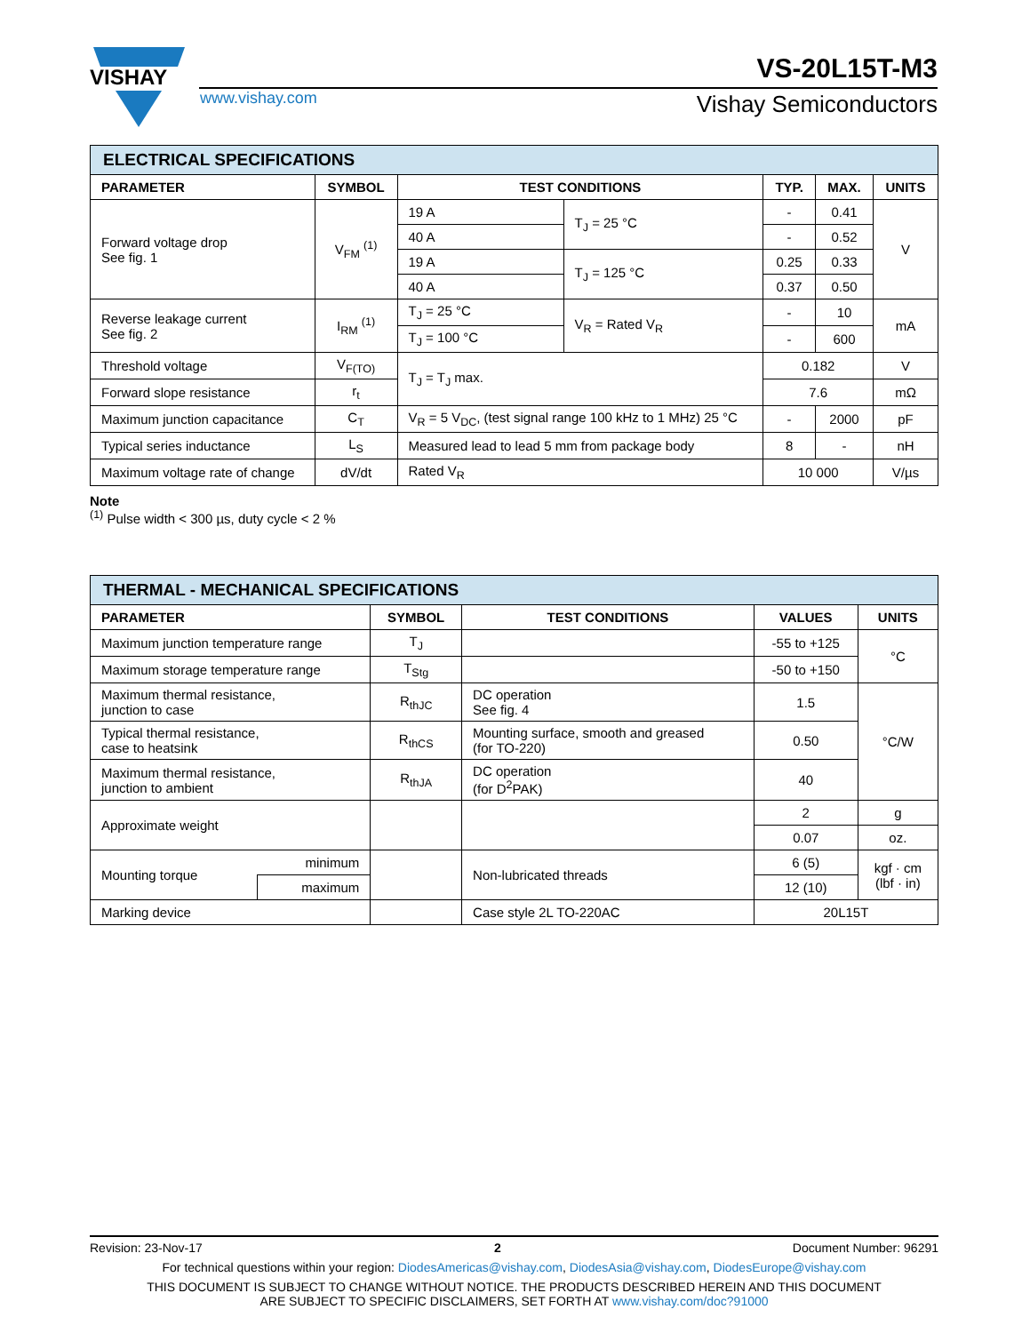VISHAY
www.vishay.com
VS-20L15T-M3
Vishay Semiconductors
| ELECTRICAL SPECIFICATIONS | | | | | | |
| --- | --- | --- | --- | --- | --- | --- |
| PARAMETER | SYMBOL | TEST CONDITIONS | | TYP. | MAX. | UNITS |
| Forward voltage drop See fig. 1 | V<sub>FM</sub> <sup>(1)</sup> | 19 A | T<sub>J</sub> = 25 °C | - | 0.41 | V |
| | | 40 A | | - | 0.52 | |
| | | 19 A | T<sub>J</sub> = 125 °C | 0.25 | 0.33 | |
| | | 40 A | | 0.37 | 0.50 | |
| Reverse leakage current See fig. 2 | I<sub>RM</sub> <sup>(1)</sup> | T<sub>J</sub> = 25 °C | V<sub>R</sub> = Rated V<sub>R</sub> | - | 10 | mA |
| | | T<sub>J</sub> = 100 °C | | - | 600 | |
| Threshold voltage | V<sub>F(TO)</sub> | T<sub>J</sub> = T<sub>J</sub> max. | | 0.182 | | V |
| Forward slope resistance | r<sub>t</sub> | | | 7.6 | | mΩ |
| Maximum junction capacitance | C<sub>T</sub> | V<sub>R</sub> = 5 V<sub>DC</sub>, (test signal range 100 kHz to 1 MHz) 25 °C | | - | 2000 | pF |
| Typical series inductance | L<sub>S</sub> | Measured lead to lead 5 mm from package body | | 8 | - | nH |
| Maximum voltage rate of change | dV/dt | Rated V<sub>R</sub> | | 10 000 | | V/µs |
Note
<sup>(1)</sup> Pulse width < 300 µs, duty cycle < 2 %
| THERMAL - MECHANICAL SPECIFICATIONS | | | | | |
| --- | --- | --- | --- | --- | --- |
| PARAMETER | | SYMBOL | TEST CONDITIONS | VALUES | UNITS |
| Maximum junction temperature range | | T<sub>J</sub> | | -55 to +125 | °C |
| Maximum storage temperature range | | T<sub>Stg</sub> | | -50 to +150 | |
| Maximum thermal resistance, junction to case | | R<sub>thJC</sub> | DC operation See fig. 4 | 1.5 | °C/W |
| Typical thermal resistance, case to heatsink | | R<sub>thCS</sub> | Mounting surface, smooth and greased (for TO-220) | 0.50 | |
| Maximum thermal resistance, junction to ambient | | R<sub>thJA</sub> | DC operation (for D<sup>2</sup>PAK) | 40 | |
| Approximate weight | | | | 2 | g |
| | | | | 0.07 | oz. |
| Mounting torque | minimum | | Non-lubricated threads | 6 (5) | kgf · cm (lbf · in) |
| | maximum | | | 12 (10) | |
| Marking device | | | Case style 2L TO-220AC | 20L15T | |
Revision: 23-Nov-17 2 Document Number: 96291
For technical questions within your region: DiodesAmericas@vishay.com, DiodesAsia@vishay.com, DiodesEurope@vishay.com
THIS DOCUMENT IS SUBJECT TO CHANGE WITHOUT NOTICE. THE PRODUCTS DESCRIBED HEREIN AND THIS DOCUMENT
ARE SUBJECT TO SPECIFIC DISCLAIMERS, SET FORTH AT www.vishay.com/doc?91000